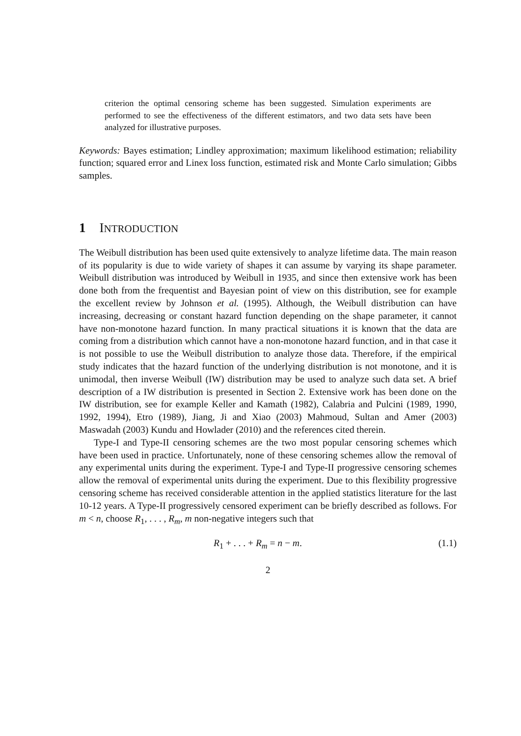criterion the optimal censoring scheme has been suggested. Simulation experiments are performed to see the effectiveness of the different estimators, and two data sets have been analyzed for illustrative purposes.
Keywords: Bayes estimation; Lindley approximation; maximum likelihood estimation; reliability function; squared error and Linex loss function, estimated risk and Monte Carlo simulation; Gibbs samples.
1 INTRODUCTION
The Weibull distribution has been used quite extensively to analyze lifetime data. The main reason of its popularity is due to wide variety of shapes it can assume by varying its shape parameter. Weibull distribution was introduced by Weibull in 1935, and since then extensive work has been done both from the frequentist and Bayesian point of view on this distribution, see for example the excellent review by Johnson et al. (1995). Although, the Weibull distribution can have increasing, decreasing or constant hazard function depending on the shape parameter, it cannot have non-monotone hazard function. In many practical situations it is known that the data are coming from a distribution which cannot have a non-monotone hazard function, and in that case it is not possible to use the Weibull distribution to analyze those data. Therefore, if the empirical study indicates that the hazard function of the underlying distribution is not monotone, and it is unimodal, then inverse Weibull (IW) distribution may be used to analyze such data set. A brief description of a IW distribution is presented in Section 2. Extensive work has been done on the IW distribution, see for example Keller and Kamath (1982), Calabria and Pulcini (1989, 1990, 1992, 1994), Etro (1989), Jiang, Ji and Xiao (2003) Mahmoud, Sultan and Amer (2003) Maswadah (2003) Kundu and Howlader (2010) and the references cited therein.
Type-I and Type-II censoring schemes are the two most popular censoring schemes which have been used in practice. Unfortunately, none of these censoring schemes allow the removal of any experimental units during the experiment. Type-I and Type-II progressive censoring schemes allow the removal of experimental units during the experiment. Due to this flexibility progressive censoring scheme has received considerable attention in the applied statistics literature for the last 10-12 years. A Type-II progressively censored experiment can be briefly described as follows. For m < n, choose R<sub>1</sub>, . . . , R<sub>m</sub>, m non-negative integers such that
R<sub>1</sub> + . . . + R<sub>m</sub> = n − m. (1.1)
2